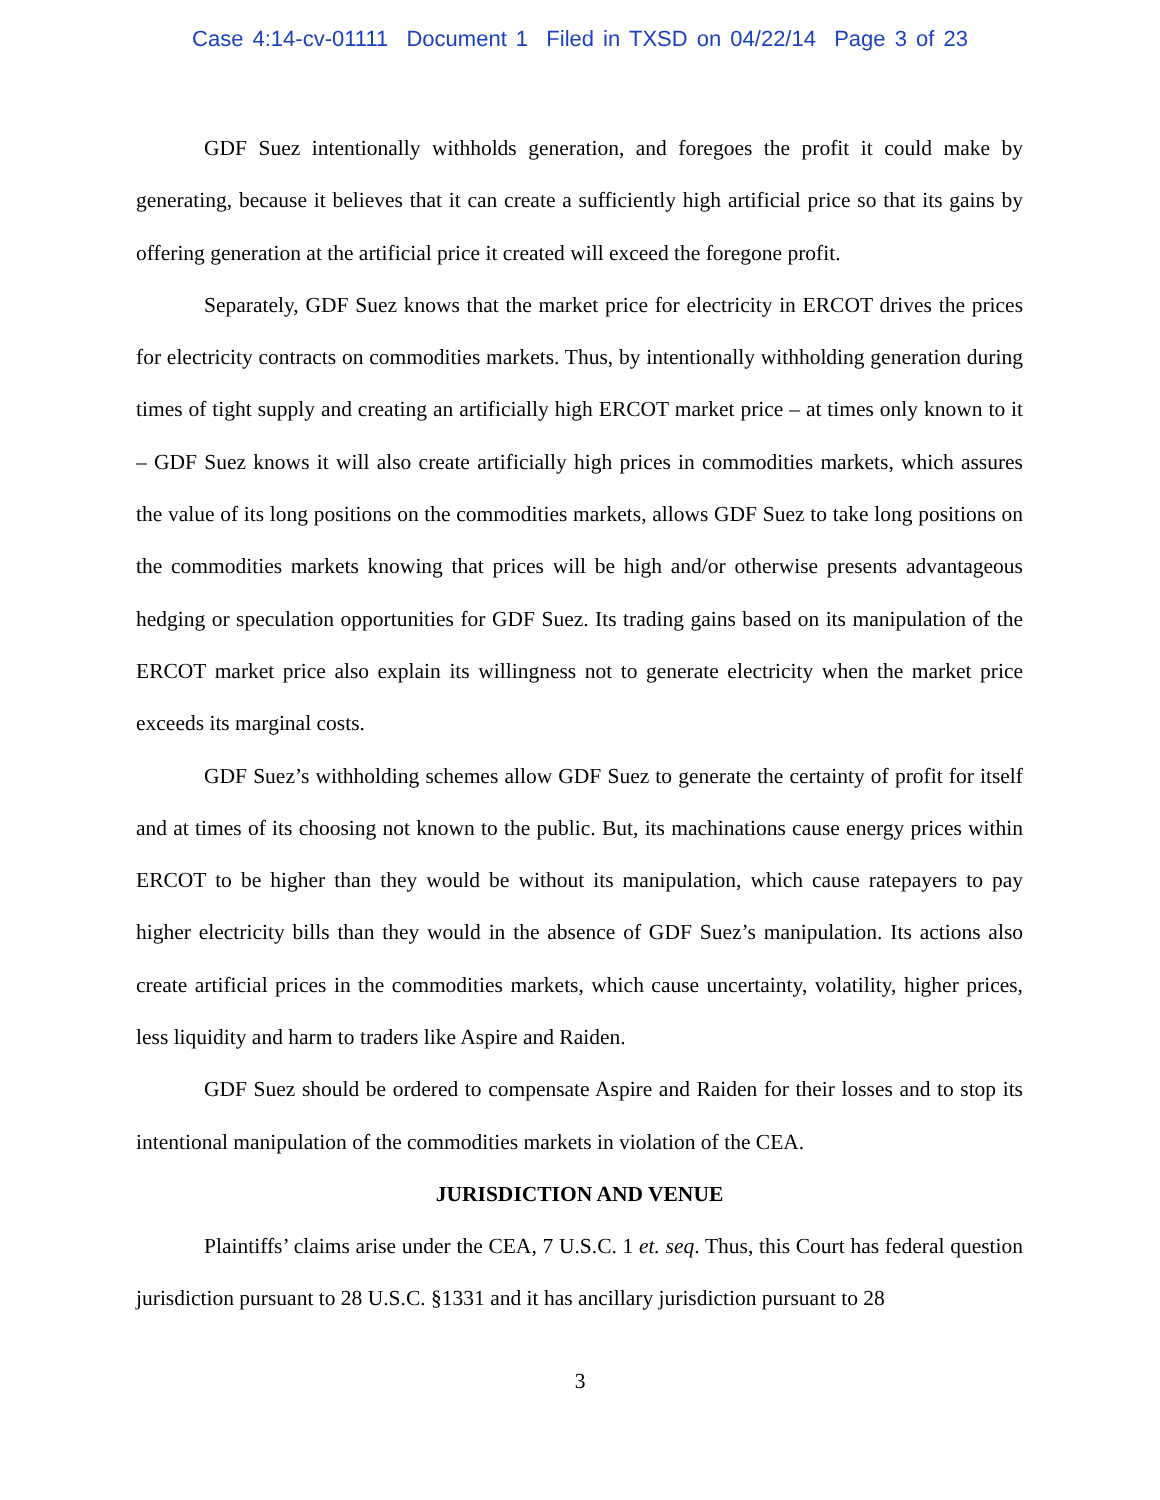Case 4:14-cv-01111 Document 1 Filed in TXSD on 04/22/14 Page 3 of 23
GDF Suez intentionally withholds generation, and foregoes the profit it could make by generating, because it believes that it can create a sufficiently high artificial price so that its gains by offering generation at the artificial price it created will exceed the foregone profit.
Separately, GDF Suez knows that the market price for electricity in ERCOT drives the prices for electricity contracts on commodities markets. Thus, by intentionally withholding generation during times of tight supply and creating an artificially high ERCOT market price – at times only known to it – GDF Suez knows it will also create artificially high prices in commodities markets, which assures the value of its long positions on the commodities markets, allows GDF Suez to take long positions on the commodities markets knowing that prices will be high and/or otherwise presents advantageous hedging or speculation opportunities for GDF Suez. Its trading gains based on its manipulation of the ERCOT market price also explain its willingness not to generate electricity when the market price exceeds its marginal costs.
GDF Suez’s withholding schemes allow GDF Suez to generate the certainty of profit for itself and at times of its choosing not known to the public. But, its machinations cause energy prices within ERCOT to be higher than they would be without its manipulation, which cause ratepayers to pay higher electricity bills than they would in the absence of GDF Suez’s manipulation. Its actions also create artificial prices in the commodities markets, which cause uncertainty, volatility, higher prices, less liquidity and harm to traders like Aspire and Raiden.
GDF Suez should be ordered to compensate Aspire and Raiden for their losses and to stop its intentional manipulation of the commodities markets in violation of the CEA.
JURISDICTION AND VENUE
Plaintiffs’ claims arise under the CEA, 7 U.S.C. 1 et. seq. Thus, this Court has federal question jurisdiction pursuant to 28 U.S.C. §1331 and it has ancillary jurisdiction pursuant to 28
3